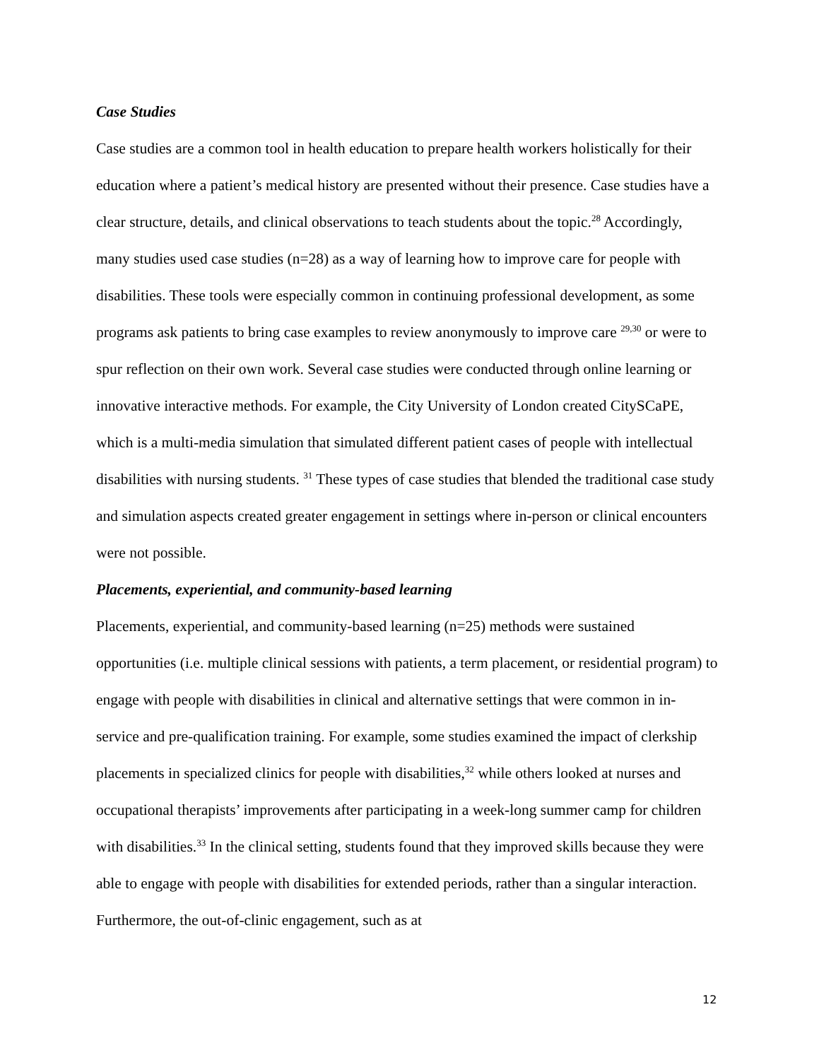Case Studies
Case studies are a common tool in health education to prepare health workers holistically for their education where a patient’s medical history are presented without their presence. Case studies have a clear structure, details, and clinical observations to teach students about the topic.<sup>28</sup> Accordingly, many studies used case studies (n=28) as a way of learning how to improve care for people with disabilities. These tools were especially common in continuing professional development, as some programs ask patients to bring case examples to review anonymously to improve care <sup>29,30</sup> or were to spur reflection on their own work. Several case studies were conducted through online learning or innovative interactive methods. For example, the City University of London created CitySCaPE, which is a multi-media simulation that simulated different patient cases of people with intellectual disabilities with nursing students. <sup>31</sup> These types of case studies that blended the traditional case study and simulation aspects created greater engagement in settings where in-person or clinical encounters were not possible.
Placements, experiential, and community-based learning
Placements, experiential, and community-based learning (n=25) methods were sustained opportunities (i.e. multiple clinical sessions with patients, a term placement, or residential program) to engage with people with disabilities in clinical and alternative settings that were common in in-service and pre-qualification training. For example, some studies examined the impact of clerkship placements in specialized clinics for people with disabilities,<sup>32</sup> while others looked at nurses and occupational therapists’ improvements after participating in a week-long summer camp for children with disabilities.<sup>33</sup> In the clinical setting, students found that they improved skills because they were able to engage with people with disabilities for extended periods, rather than a singular interaction. Furthermore, the out-of-clinic engagement, such as at
12